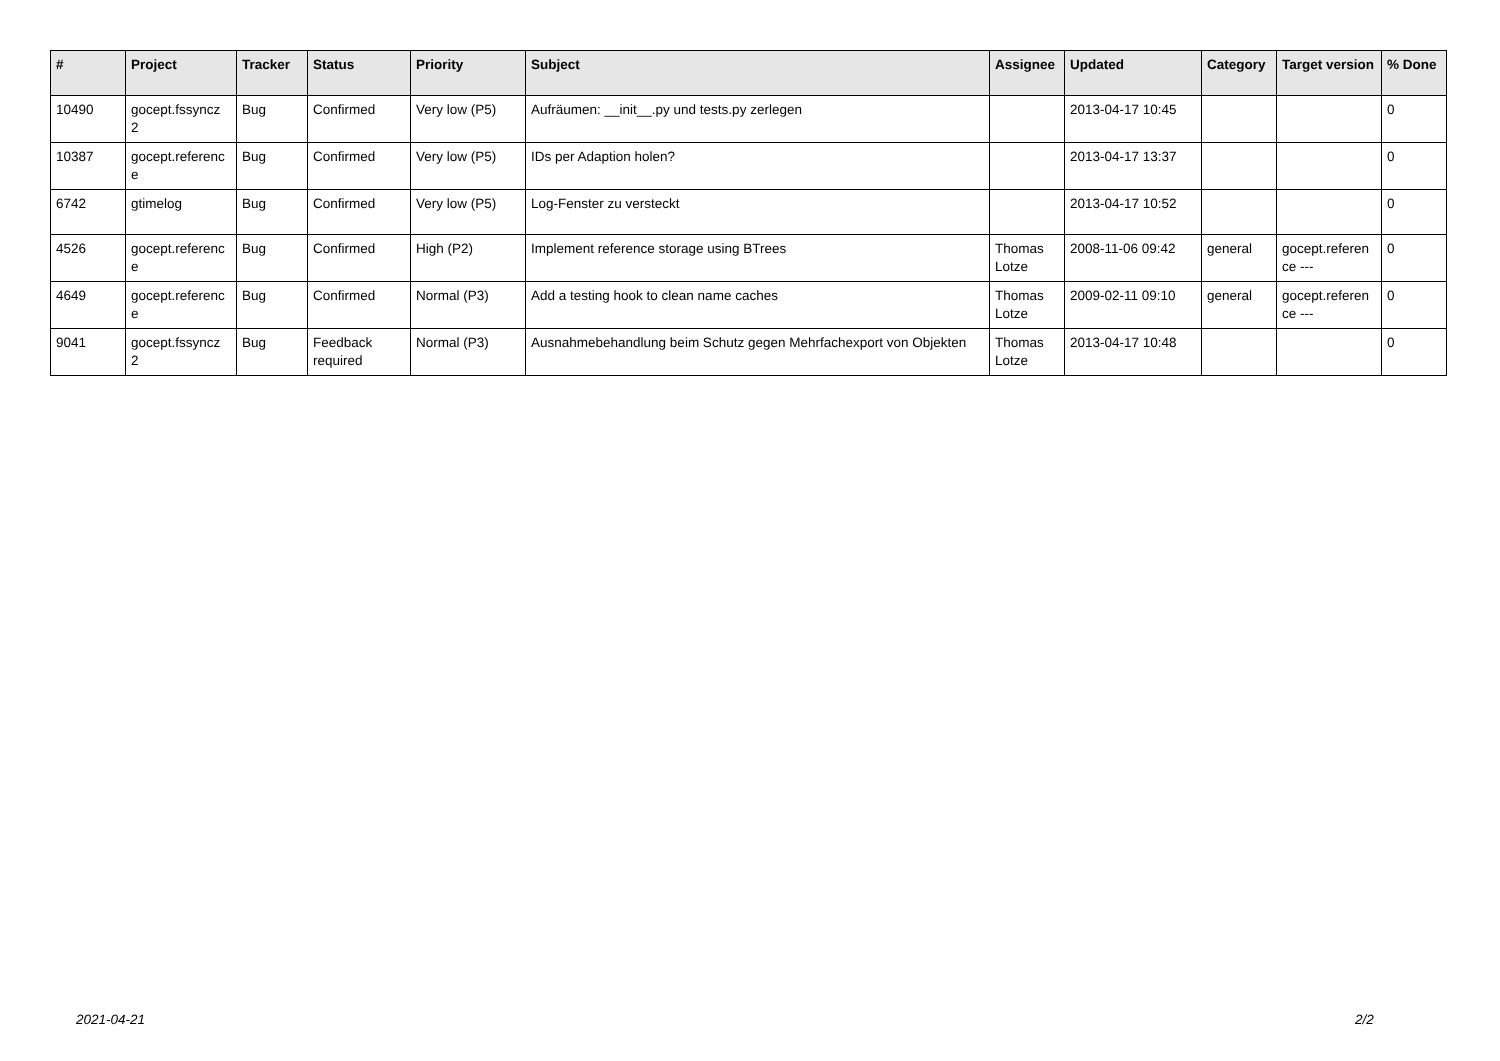| # | Project | Tracker | Status | Priority | Subject | Assignee | Updated | Category | Target version | % Done |
| --- | --- | --- | --- | --- | --- | --- | --- | --- | --- | --- |
| 10490 | gocept.fssyncz 2 | Bug | Confirmed | Very low (P5) | Aufräumen: __init__.py und tests.py zerlegen | | 2013-04-17 10:45 | | | 0 |
| 10387 | gocept.referenc e | Bug | Confirmed | Very low (P5) | IDs per Adaption holen? | | 2013-04-17 13:37 | | | 0 |
| 6742 | gtimelog | Bug | Confirmed | Very low (P5) | Log-Fenster zu versteckt | | 2013-04-17 10:52 | | | 0 |
| 4526 | gocept.referenc e | Bug | Confirmed | High (P2) | Implement reference storage using BTrees | Thomas Lotze | 2008-11-06 09:42 | general | gocept.referen ce --- | 0 |
| 4649 | gocept.referenc e | Bug | Confirmed | Normal (P3) | Add a testing hook to clean name caches | Thomas Lotze | 2009-02-11 09:10 | general | gocept.referen ce --- | 0 |
| 9041 | gocept.fssyncz 2 | Bug | Feedback required | Normal (P3) | Ausnahmebehandlung beim Schutz gegen Mehrfachexport von Objekten | Thomas Lotze | 2013-04-17 10:48 | | | 0 |
2021-04-21 2/2